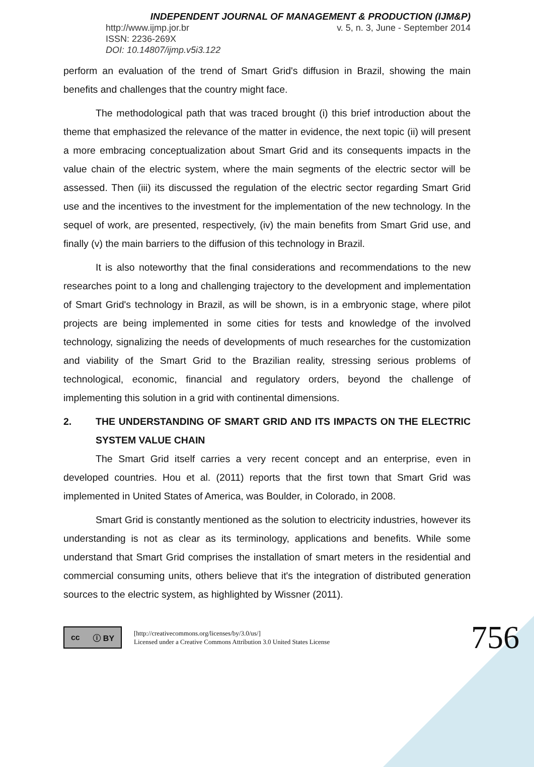INDEPENDENT JOURNAL OF MANAGEMENT & PRODUCTION (IJM&P)
http://www.ijmp.jor.br v. 5, n. 3, June - September 2014
ISSN: 2236-269X
DOI: 10.14807/ijmp.v5i3.122
perform an evaluation of the trend of Smart Grid's diffusion in Brazil, showing the main benefits and challenges that the country might face.
The methodological path that was traced brought (i) this brief introduction about the theme that emphasized the relevance of the matter in evidence, the next topic (ii) will present a more embracing conceptualization about Smart Grid and its consequents impacts in the value chain of the electric system, where the main segments of the electric sector will be assessed. Then (iii) its discussed the regulation of the electric sector regarding Smart Grid use and the incentives to the investment for the implementation of the new technology. In the sequel of work, are presented, respectively, (iv) the main benefits from Smart Grid use, and finally (v) the main barriers to the diffusion of this technology in Brazil.
It is also noteworthy that the final considerations and recommendations to the new researches point to a long and challenging trajectory to the development and implementation of Smart Grid's technology in Brazil, as will be shown, is in a embryonic stage, where pilot projects are being implemented in some cities for tests and knowledge of the involved technology, signalizing the needs of developments of much researches for the customization and viability of the Smart Grid to the Brazilian reality, stressing serious problems of technological, economic, financial and regulatory orders, beyond the challenge of implementing this solution in a grid with continental dimensions.
2. THE UNDERSTANDING OF SMART GRID AND ITS IMPACTS ON THE ELECTRIC SYSTEM VALUE CHAIN
The Smart Grid itself carries a very recent concept and an enterprise, even in developed countries. Hou et al. (2011) reports that the first town that Smart Grid was implemented in United States of America, was Boulder, in Colorado, in 2008.
Smart Grid is constantly mentioned as the solution to electricity industries, however its understanding is not as clear as its terminology, applications and benefits. While some understand that Smart Grid comprises the installation of smart meters in the residential and commercial consuming units, others believe that it's the integration of distributed generation sources to the electric system, as highlighted by Wissner (2011).
cc ⓘ BY
[http://creativecommons.org/licenses/by/3.0/us/]
Licensed under a Creative Commons Attribution 3.0 United States License
756